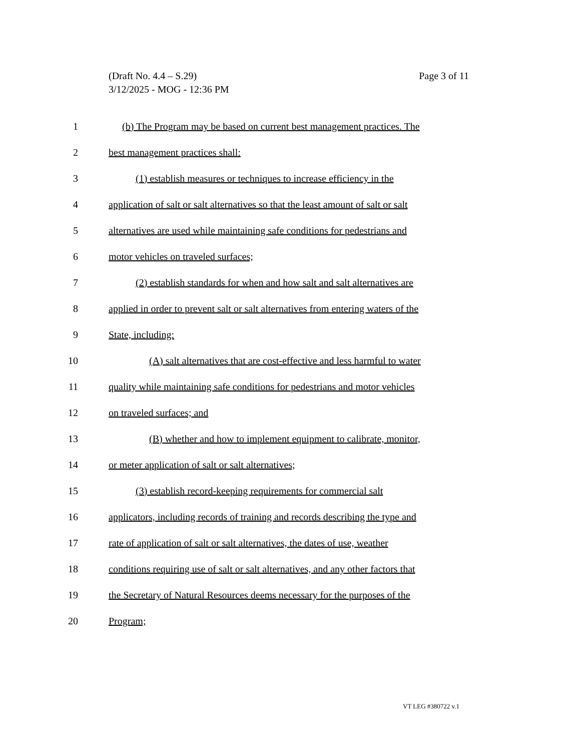Page 3 of 11 (Draft No. 4.4 – S.29)
3/12/2025 - MOG - 12:36 PM
1 (b) The Program may be based on current best management practices. The
2 best management practices shall:
3 (1) establish measures or techniques to increase efficiency in the
4 application of salt or salt alternatives so that the least amount of salt or salt
5 alternatives are used while maintaining safe conditions for pedestrians and
6 motor vehicles on traveled surfaces;
7 (2) establish standards for when and how salt and salt alternatives are
8 applied in order to prevent salt or salt alternatives from entering waters of the
9 State, including:
10 (A) salt alternatives that are cost-effective and less harmful to water
11 quality while maintaining safe conditions for pedestrians and motor vehicles
12 on traveled surfaces; and
13 (B) whether and how to implement equipment to calibrate, monitor,
14 or meter application of salt or salt alternatives;
15 (3) establish record-keeping requirements for commercial salt
16 applicators, including records of training and records describing the type and
17 rate of application of salt or salt alternatives, the dates of use, weather
18 conditions requiring use of salt or salt alternatives, and any other factors that
19 the Secretary of Natural Resources deems necessary for the purposes of the
20 Program;
VT LEG #380722 v.1